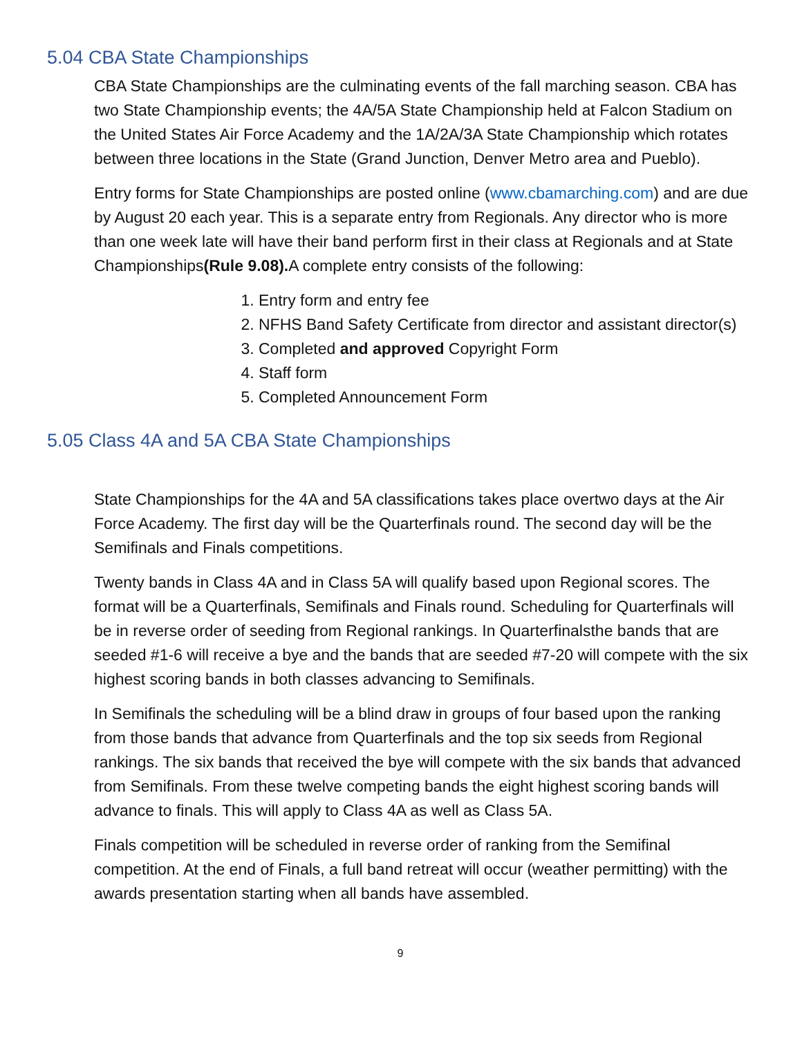5.04 CBA State Championships
CBA State Championships are the culminating events of the fall marching season. CBA has two State Championship events; the 4A/5A State Championship held at Falcon Stadium on the United States Air Force Academy and the 1A/2A/3A State Championship which rotates between three locations in the State (Grand Junction, Denver Metro area and Pueblo).
Entry forms for State Championships are posted online (www.cbamarching.com) and are due by August 20 each year. This is a separate entry from Regionals. Any director who is more than one week late will have their band perform first in their class at Regionals and at State Championships(Rule 9.08). A complete entry consists of the following:
1. Entry form and entry fee
2. NFHS Band Safety Certificate from director and assistant director(s)
3. Completed and approved Copyright Form
4. Staff form
5. Completed Announcement Form
5.05 Class 4A and 5A CBA State Championships
State Championships for the 4A and 5A classifications takes place overtwo days at the Air Force Academy. The first day will be the Quarterfinals round. The second day will be the Semifinals and Finals competitions.
Twenty bands in Class 4A and in Class 5A will qualify based upon Regional scores. The format will be a Quarterfinals, Semifinals and Finals round. Scheduling for Quarterfinals will be in reverse order of seeding from Regional rankings. In Quarterfinalsthe bands that are seeded #1-6 will receive a bye and the bands that are seeded #7-20 will compete with the six highest scoring bands in both classes advancing to Semifinals.
In Semifinals the scheduling will be a blind draw in groups of four based upon the ranking from those bands that advance from Quarterfinals and the top six seeds from Regional rankings. The six bands that received the bye will compete with the six bands that advanced from Semifinals. From these twelve competing bands the eight highest scoring bands will advance to finals. This will apply to Class 4A as well as Class 5A.
Finals competition will be scheduled in reverse order of ranking from the Semifinal competition. At the end of Finals, a full band retreat will occur (weather permitting) with the awards presentation starting when all bands have assembled.
9